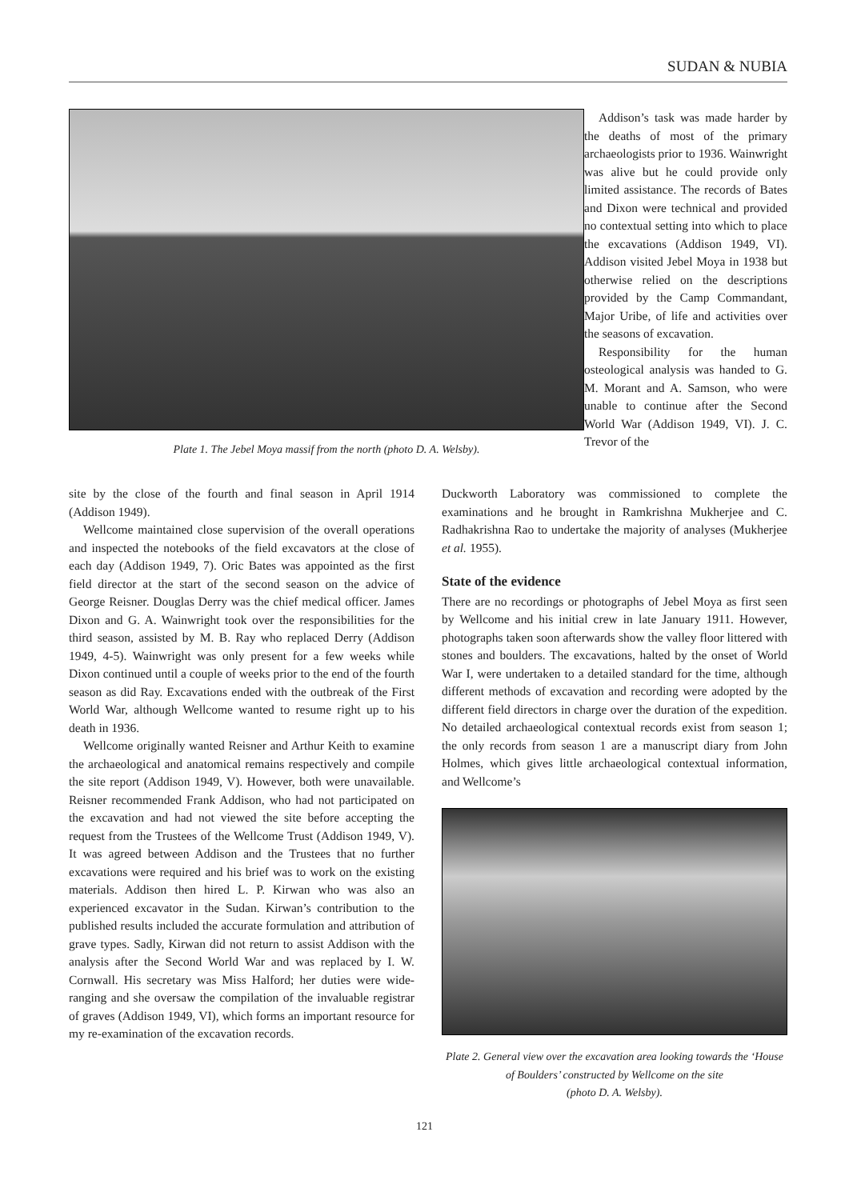SUDAN & NUBIA
Plate 1. The Jebel Moya massif from the north (photo D. A. Welsby).
Addison’s task was made harder by the deaths of most of the primary archaeologists prior to 1936. Wainwright was alive but he could provide only limited assistance. The records of Bates and Dixon were technical and provided no contextual setting into which to place the excavations (Addison 1949, VI). Addison visited Jebel Moya in 1938 but otherwise relied on the descriptions provided by the Camp Commandant, Major Uribe, of life and activities over the seasons of excavation.
Responsibility for the human osteological analysis was handed to G. M. Morant and A. Samson, who were unable to continue after the Second World War (Addison 1949, VI). J. C. Trevor of the
site by the close of the fourth and final season in April 1914 (Addison 1949).
Wellcome maintained close supervision of the overall operations and inspected the notebooks of the field excavators at the close of each day (Addison 1949, 7). Oric Bates was appointed as the first field director at the start of the second season on the advice of George Reisner. Douglas Derry was the chief medical officer. James Dixon and G. A. Wainwright took over the responsibilities for the third season, assisted by M. B. Ray who replaced Derry (Addison 1949, 4-5). Wainwright was only present for a few weeks while Dixon continued until a couple of weeks prior to the end of the fourth season as did Ray. Excavations ended with the outbreak of the First World War, although Wellcome wanted to resume right up to his death in 1936.
Wellcome originally wanted Reisner and Arthur Keith to examine the archaeological and anatomical remains respectively and compile the site report (Addison 1949, V). However, both were unavailable. Reisner recommended Frank Addison, who had not participated on the excavation and had not viewed the site before accepting the request from the Trustees of the Wellcome Trust (Addison 1949, V). It was agreed between Addison and the Trustees that no further excavations were required and his brief was to work on the existing materials. Addison then hired L. P. Kirwan who was also an experienced excavator in the Sudan. Kirwan’s contribution to the published results included the accurate formulation and attribution of grave types. Sadly, Kirwan did not return to assist Addison with the analysis after the Second World War and was replaced by I. W. Cornwall. His secretary was Miss Halford; her duties were wide-ranging and she oversaw the compilation of the invaluable registrar of graves (Addison 1949, VI), which forms an important resource for my re-examination of the excavation records.
Duckworth Laboratory was commissioned to complete the examinations and he brought in Ramkrishna Mukherjee and C. Radhakrishna Rao to undertake the majority of analyses (Mukherjee et al. 1955).
State of the evidence
There are no recordings or photographs of Jebel Moya as first seen by Wellcome and his initial crew in late January 1911. However, photographs taken soon afterwards show the valley floor littered with stones and boulders. The excavations, halted by the onset of World War I, were undertaken to a detailed standard for the time, although different methods of excavation and recording were adopted by the different field directors in charge over the duration of the expedition. No detailed archaeological contextual records exist from season 1; the only records from season 1 are a manuscript diary from John Holmes, which gives little archaeological contextual information, and Wellcome’s
Plate 2. General view over the excavation area looking towards the ‘House of Boulders’ constructed by Wellcome on the site
(photo D. A. Welsby).
121